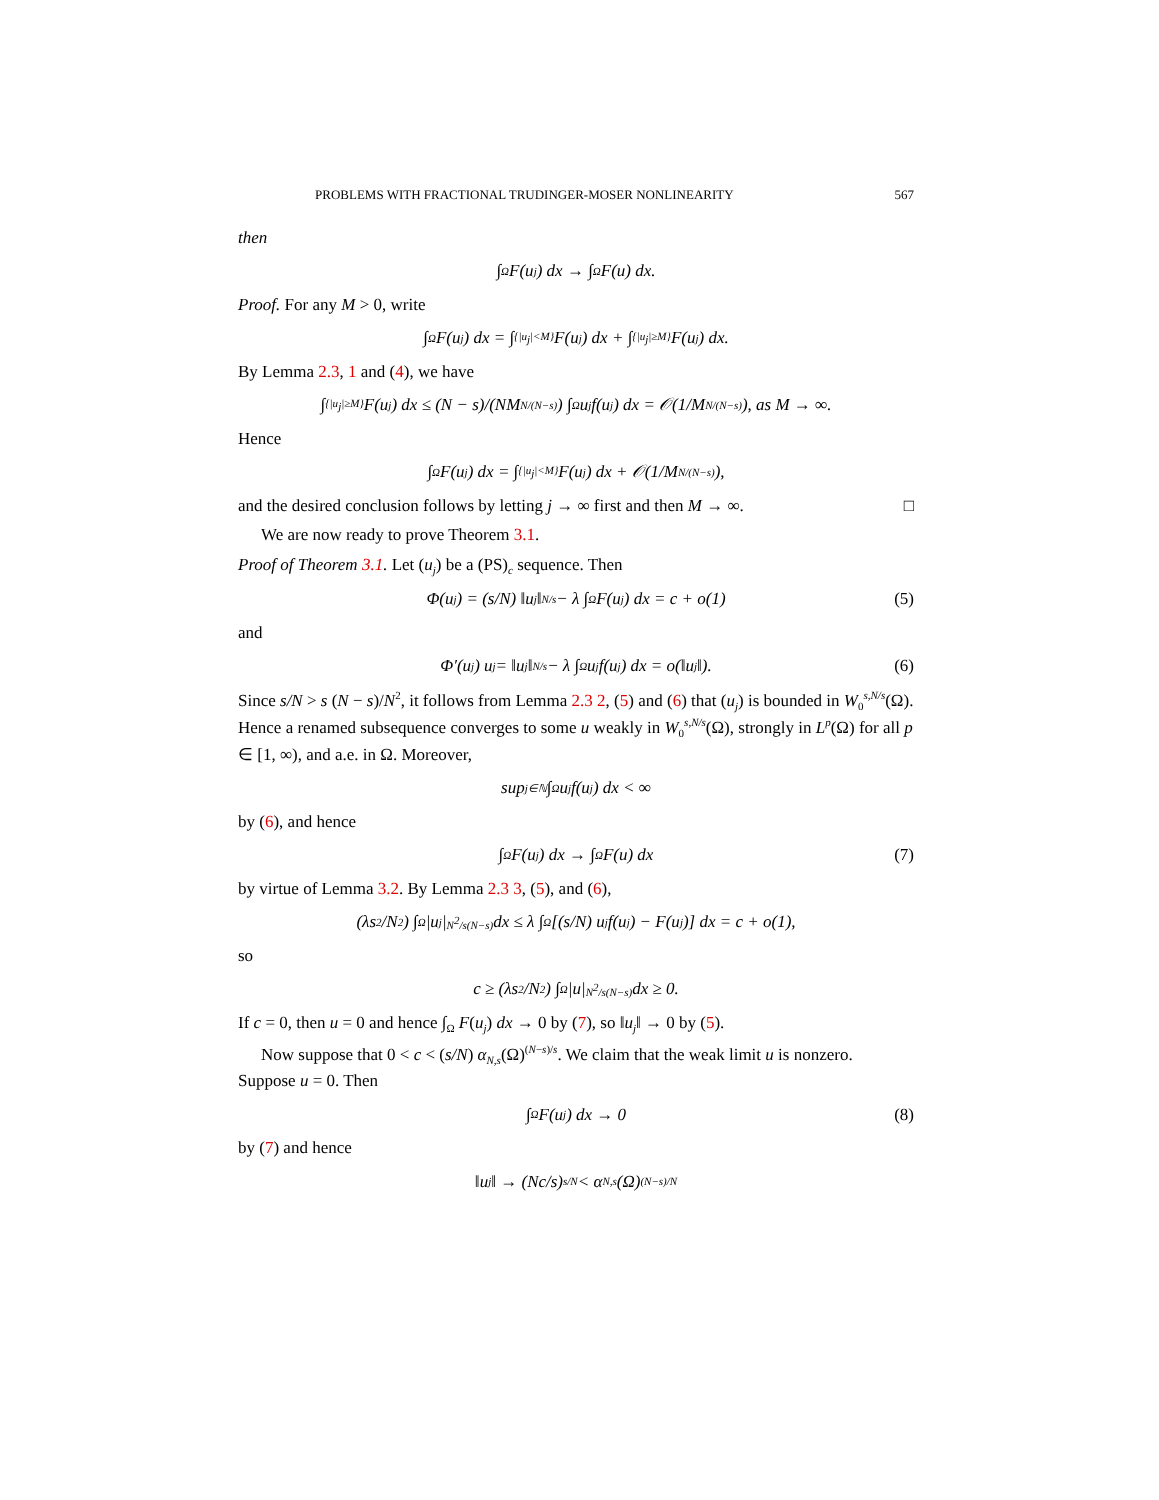PROBLEMS WITH FRACTIONAL TRUDINGER-MOSER NONLINEARITY 567
then
∫<sub>Ω</sub> F(u<sub>j</sub>) dx → ∫<sub>Ω</sub> F(u) dx.
Proof. For any M > 0, write
∫<sub>Ω</sub> F(u<sub>j</sub>) dx = ∫<sub>{|u<sub>j</sub>|<M}</sub> F(u<sub>j</sub>) dx + ∫<sub>{|u<sub>j</sub>|≥M}</sub> F(u<sub>j</sub>) dx.
By Lemma 2.3, 1 and (4), we have
∫<sub>{|u<sub>j</sub>|≥M}</sub> F(u<sub>j</sub>) dx ≤ (N − s)/(NM<sup>N/(N−s)</sup>) ∫<sub>Ω</sub> u<sub>j</sub> f(u<sub>j</sub>) dx = 𝒪(1/M<sup>N/(N−s)</sup>), as M → ∞.
Hence
∫<sub>Ω</sub> F(u<sub>j</sub>) dx = ∫<sub>{|u<sub>j</sub>|<M}</sub> F(u<sub>j</sub>) dx + 𝒪(1/M<sup>N/(N−s)</sup>),
and the desired conclusion follows by letting j → ∞ first and then M → ∞. □
We are now ready to prove Theorem 3.1.
Proof of Theorem 3.1. Let (u<sub>j</sub>) be a (PS)<sub>c</sub> sequence. Then
Φ(u<sub>j</sub>) = (s/N) ‖u<sub>j</sub>‖<sup>N/s</sup> − λ ∫<sub>Ω</sub> F(u<sub>j</sub>) dx = c + o(1) (5)
and
Φ′(u<sub>j</sub>) u<sub>j</sub> = ‖u<sub>j</sub>‖<sup>N/s</sup> − λ ∫<sub>Ω</sub> u<sub>j</sub> f(u<sub>j</sub>) dx = o(‖u<sub>j</sub>‖). (6)
Since s/N > s (N − s)/N<sup>2</sup>, it follows from Lemma 2.3 2, (5) and (6) that (u<sub>j</sub>) is bounded in W<sub>0</sub><sup>s,N/s</sup>(Ω). Hence a renamed subsequence converges to some u weakly in W<sub>0</sub><sup>s,N/s</sup>(Ω), strongly in L<sup>p</sup>(Ω) for all p ∈ [1, ∞), and a.e. in Ω. Moreover,
sup<sub>j∈ℕ</sub> ∫<sub>Ω</sub> u<sub>j</sub> f(u<sub>j</sub>) dx < ∞
by (6), and hence
∫<sub>Ω</sub> F(u<sub>j</sub>) dx → ∫<sub>Ω</sub> F(u) dx (7)
by virtue of Lemma 3.2. By Lemma 2.3 3, (5), and (6),
(λs<sup>2</sup>/N<sup>2</sup>) ∫<sub>Ω</sub> |u<sub>j</sub>|<sup>N<sup>2</sup>/s(N−s)</sup> dx ≤ λ ∫<sub>Ω</sub> [(s/N) u<sub>j</sub> f(u<sub>j</sub>) − F(u<sub>j</sub>)] dx = c + o(1),
so
c ≥ (λs<sup>2</sup>/N<sup>2</sup>) ∫<sub>Ω</sub> |u|<sup>N<sup>2</sup>/s(N−s)</sup> dx ≥ 0.
If c = 0, then u = 0 and hence ∫<sub>Ω</sub> F(u<sub>j</sub>) dx → 0 by (7), so ‖u<sub>j</sub>‖ → 0 by (5).
Now suppose that 0 < c < (s/N) α<sub>N,s</sub>(Ω)<sup>(N−s)/s</sup>. We claim that the weak limit u is nonzero. Suppose u = 0. Then
∫<sub>Ω</sub> F(u<sub>j</sub>) dx → 0 (8)
by (7) and hence
‖u<sub>j</sub>‖ → (Nc/s)<sup>s/N</sup> < α<sub>N,s</sub>(Ω)<sup>(N−s)/N</sup>